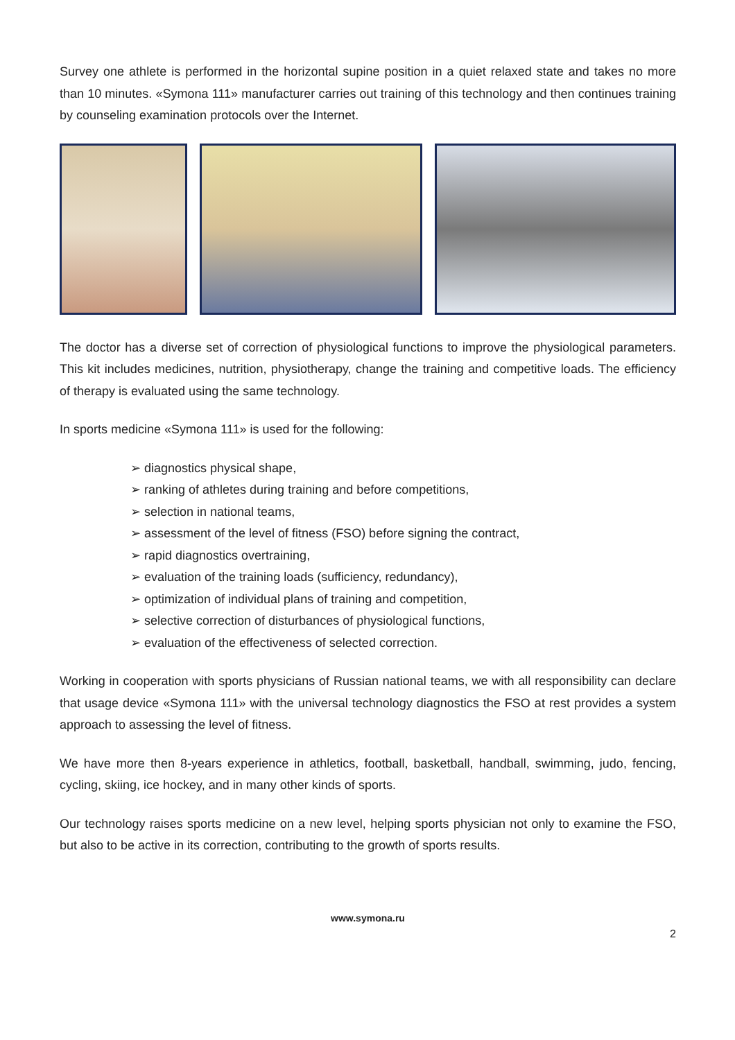Survey one athlete is performed in the horizontal supine position in a quiet relaxed state and takes no more than 10 minutes. «Symona 111» manufacturer carries out training of this technology and then continues training by counseling examination protocols over the Internet.
The doctor has a diverse set of correction of physiological functions to improve the physiological parameters. This kit includes medicines, nutrition, physiotherapy, change the training and competitive loads. The efficiency of therapy is evaluated using the same technology.
In sports medicine «Symona 111» is used for the following:
➢ diagnostics physical shape,
➢ ranking of athletes during training and before competitions,
➢ selection in national teams,
➢ assessment of the level of fitness (FSO) before signing the contract,
➢ rapid diagnostics overtraining,
➢ evaluation of the training loads (sufficiency, redundancy),
➢ optimization of individual plans of training and competition,
➢ selective correction of disturbances of physiological functions,
➢ evaluation of the effectiveness of selected correction.
Working in cooperation with sports physicians of Russian national teams, we with all responsibility can declare that usage device «Symona 111» with the universal technology diagnostics the FSO at rest provides a system approach to assessing the level of fitness.
We have more then 8-years experience in athletics, football, basketball, handball, swimming, judo, fencing, cycling, skiing, ice hockey, and in many other kinds of sports.
Our technology raises sports medicine on a new level, helping sports physician not only to examine the FSO, but also to be active in its correction, contributing to the growth of sports results.
www.symona.ru
2